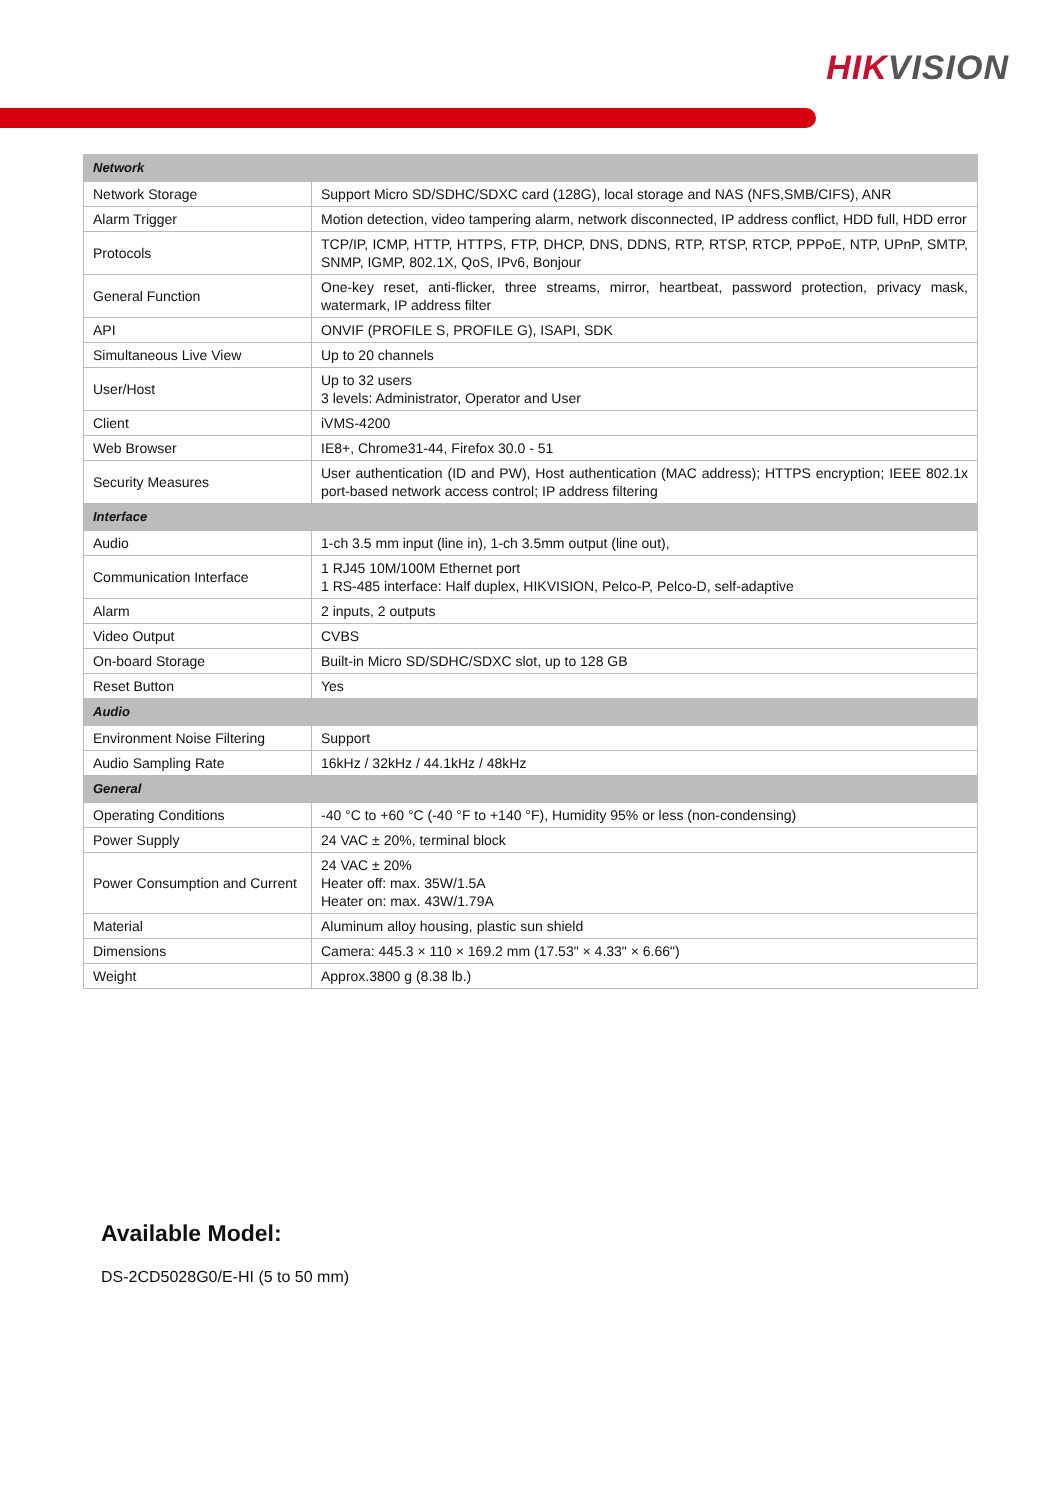HIKVISION
| Network | |
| --- | --- |
| Network Storage | Support Micro SD/SDHC/SDXC card (128G), local storage and NAS (NFS,SMB/CIFS), ANR |
| Alarm Trigger | Motion detection, video tampering alarm, network disconnected, IP address conflict, HDD full, HDD error |
| Protocols | TCP/IP, ICMP, HTTP, HTTPS, FTP, DHCP, DNS, DDNS, RTP, RTSP, RTCP, PPPoE, NTP, UPnP, SMTP, SNMP, IGMP, 802.1X, QoS, IPv6, Bonjour |
| General Function | One-key reset, anti-flicker, three streams, mirror, heartbeat, password protection, privacy mask, watermark, IP address filter |
| API | ONVIF (PROFILE S, PROFILE G), ISAPI, SDK |
| Simultaneous Live View | Up to 20 channels |
| User/Host | Up to 32 users 3 levels: Administrator, Operator and User |
| Client | iVMS-4200 |
| Web Browser | IE8+, Chrome31-44, Firefox 30.0 - 51 |
| Security Measures | User authentication (ID and PW), Host authentication (MAC address); HTTPS encryption; IEEE 802.1x port-based network access control; IP address filtering |
| Interface | |
| Audio | 1-ch 3.5 mm input (line in), 1-ch 3.5mm output (line out), |
| Communication Interface | 1 RJ45 10M/100M Ethernet port 1 RS-485 interface: Half duplex, HIKVISION, Pelco-P, Pelco-D, self-adaptive |
| Alarm | 2 inputs, 2 outputs |
| Video Output | CVBS |
| On-board Storage | Built-in Micro SD/SDHC/SDXC slot, up to 128 GB |
| Reset Button | Yes |
| Audio | |
| Environment Noise Filtering | Support |
| Audio Sampling Rate | 16kHz / 32kHz / 44.1kHz / 48kHz |
| General | |
| Operating Conditions | -40 °C to +60 °C (-40 °F to +140 °F), Humidity 95% or less (non-condensing) |
| Power Supply | 24 VAC ± 20%, terminal block |
| Power Consumption and Current | 24 VAC ± 20% Heater off: max. 35W/1.5A Heater on: max. 43W/1.79A |
| Material | Aluminum alloy housing, plastic sun shield |
| Dimensions | Camera: 445.3 × 110 × 169.2 mm (17.53" × 4.33" × 6.66") |
| Weight | Approx.3800 g (8.38 lb.) |
Available Model:
DS-2CD5028G0/E-HI (5 to 50 mm)